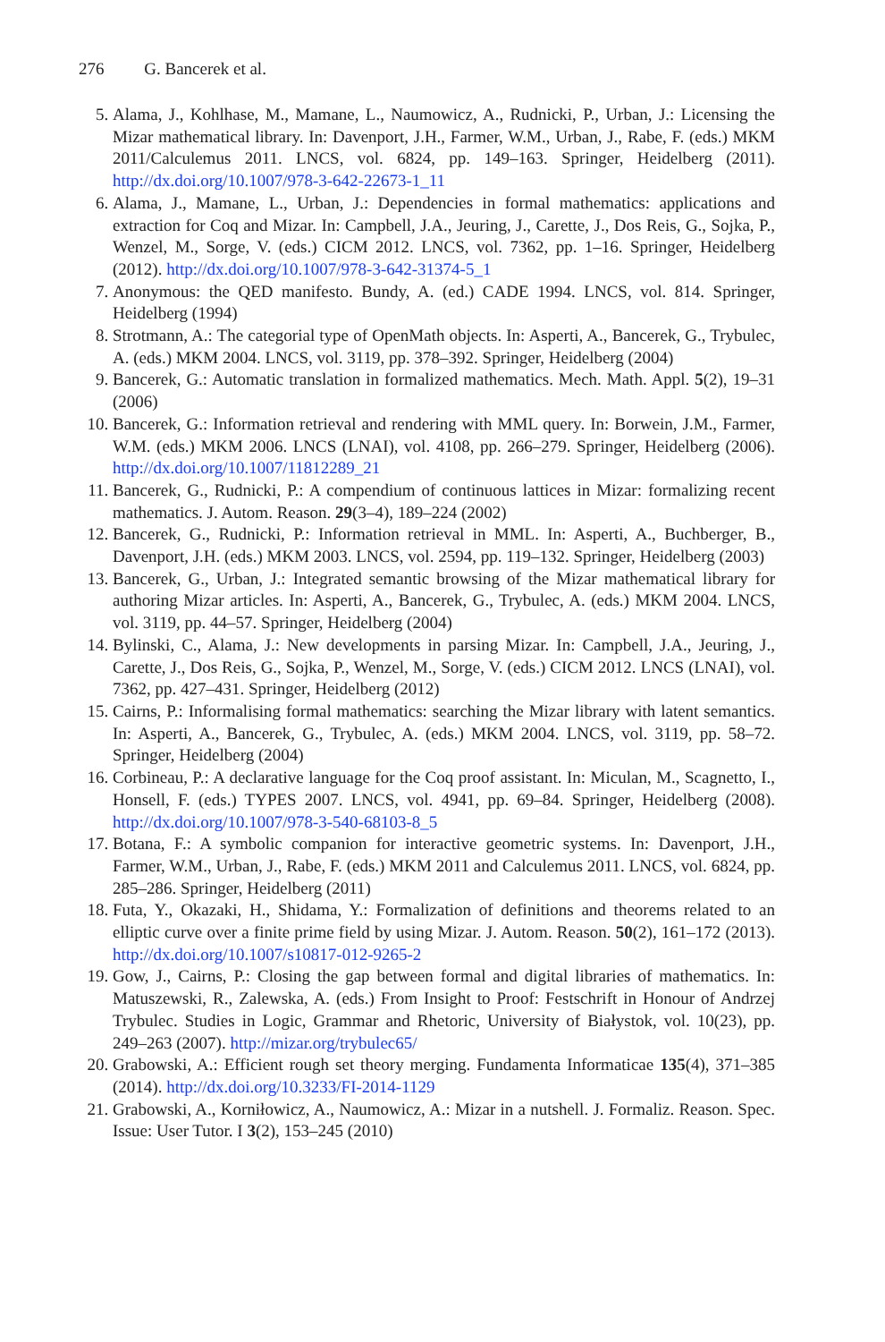276 G. Bancerek et al.
5. Alama, J., Kohlhase, M., Mamane, L., Naumowicz, A., Rudnicki, P., Urban, J.: Licensing the Mizar mathematical library. In: Davenport, J.H., Farmer, W.M., Urban, J., Rabe, F. (eds.) MKM 2011/Calculemus 2011. LNCS, vol. 6824, pp. 149–163. Springer, Heidelberg (2011). http://dx.doi.org/10.1007/978-3-642-22673-1_11
6. Alama, J., Mamane, L., Urban, J.: Dependencies in formal mathematics: applications and extraction for Coq and Mizar. In: Campbell, J.A., Jeuring, J., Carette, J., Dos Reis, G., Sojka, P., Wenzel, M., Sorge, V. (eds.) CICM 2012. LNCS, vol. 7362, pp. 1–16. Springer, Heidelberg (2012). http://dx.doi.org/10.1007/978-3-642-31374-5_1
7. Anonymous: the QED manifesto. Bundy, A. (ed.) CADE 1994. LNCS, vol. 814. Springer, Heidelberg (1994)
8. Strotmann, A.: The categorial type of OpenMath objects. In: Asperti, A., Bancerek, G., Trybulec, A. (eds.) MKM 2004. LNCS, vol. 3119, pp. 378–392. Springer, Heidelberg (2004)
9. Bancerek, G.: Automatic translation in formalized mathematics. Mech. Math. Appl. 5(2), 19–31 (2006)
10. Bancerek, G.: Information retrieval and rendering with MML query. In: Borwein, J.M., Farmer, W.M. (eds.) MKM 2006. LNCS (LNAI), vol. 4108, pp. 266–279. Springer, Heidelberg (2006). http://dx.doi.org/10.1007/11812289_21
11. Bancerek, G., Rudnicki, P.: A compendium of continuous lattices in Mizar: formalizing recent mathematics. J. Autom. Reason. 29(3–4), 189–224 (2002)
12. Bancerek, G., Rudnicki, P.: Information retrieval in MML. In: Asperti, A., Buchberger, B., Davenport, J.H. (eds.) MKM 2003. LNCS, vol. 2594, pp. 119–132. Springer, Heidelberg (2003)
13. Bancerek, G., Urban, J.: Integrated semantic browsing of the Mizar mathematical library for authoring Mizar articles. In: Asperti, A., Bancerek, G., Trybulec, A. (eds.) MKM 2004. LNCS, vol. 3119, pp. 44–57. Springer, Heidelberg (2004)
14. Bylinski, C., Alama, J.: New developments in parsing Mizar. In: Campbell, J.A., Jeuring, J., Carette, J., Dos Reis, G., Sojka, P., Wenzel, M., Sorge, V. (eds.) CICM 2012. LNCS (LNAI), vol. 7362, pp. 427–431. Springer, Heidelberg (2012)
15. Cairns, P.: Informalising formal mathematics: searching the Mizar library with latent semantics. In: Asperti, A., Bancerek, G., Trybulec, A. (eds.) MKM 2004. LNCS, vol. 3119, pp. 58–72. Springer, Heidelberg (2004)
16. Corbineau, P.: A declarative language for the Coq proof assistant. In: Miculan, M., Scagnetto, I., Honsell, F. (eds.) TYPES 2007. LNCS, vol. 4941, pp. 69–84. Springer, Heidelberg (2008). http://dx.doi.org/10.1007/978-3-540-68103-8_5
17. Botana, F.: A symbolic companion for interactive geometric systems. In: Davenport, J.H., Farmer, W.M., Urban, J., Rabe, F. (eds.) MKM 2011 and Calculemus 2011. LNCS, vol. 6824, pp. 285–286. Springer, Heidelberg (2011)
18. Futa, Y., Okazaki, H., Shidama, Y.: Formalization of definitions and theorems related to an elliptic curve over a finite prime field by using Mizar. J. Autom. Reason. 50(2), 161–172 (2013). http://dx.doi.org/10.1007/s10817-012-9265-2
19. Gow, J., Cairns, P.: Closing the gap between formal and digital libraries of mathematics. In: Matuszewski, R., Zalewska, A. (eds.) From Insight to Proof: Festschrift in Honour of Andrzej Trybulec. Studies in Logic, Grammar and Rhetoric, University of Białystok, vol. 10(23), pp. 249–263 (2007). http://mizar.org/trybulec65/
20. Grabowski, A.: Efficient rough set theory merging. Fundamenta Informaticae 135(4), 371–385 (2014). http://dx.doi.org/10.3233/FI-2014-1129
21. Grabowski, A., Korniłowicz, A., Naumowicz, A.: Mizar in a nutshell. J. Formaliz. Reason. Spec. Issue: User Tutor. I 3(2), 153–245 (2010)